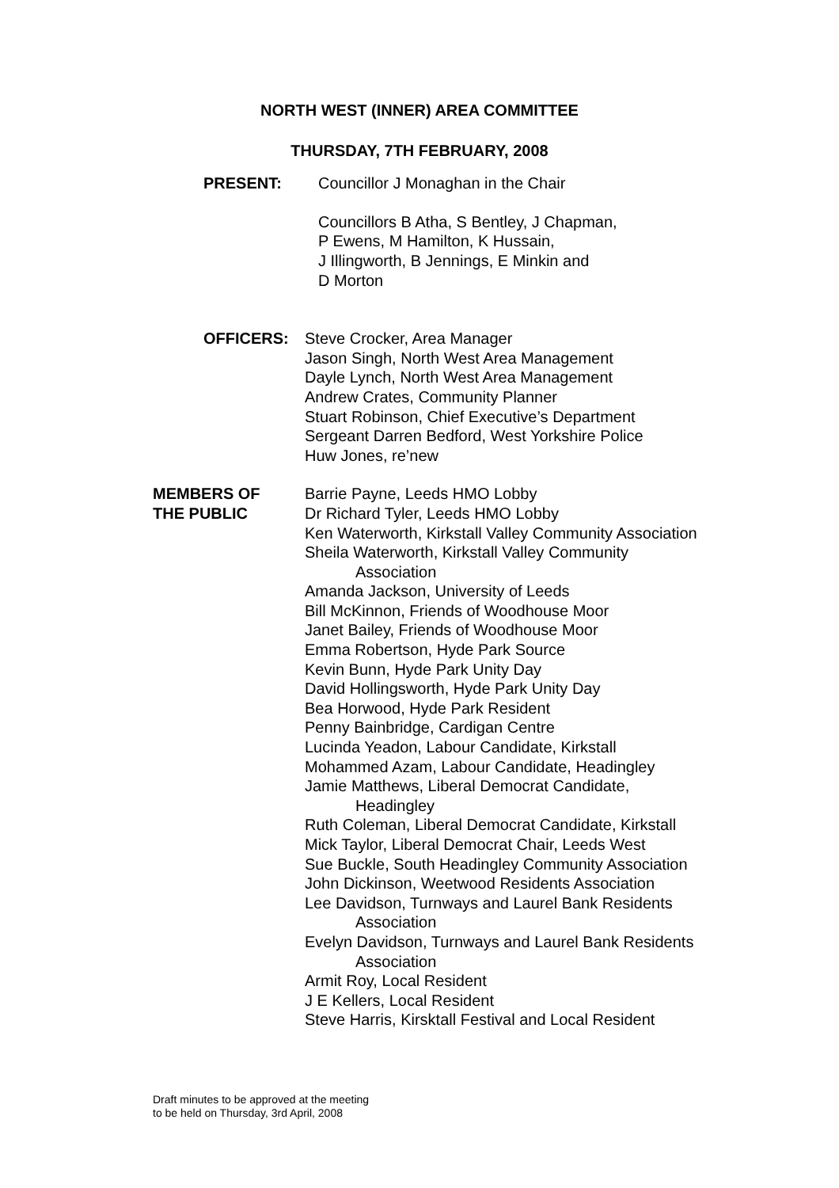NORTH WEST (INNER) AREA COMMITTEE
THURSDAY, 7TH FEBRUARY, 2008
PRESENT: Councillor J Monaghan in the Chair
Councillors B Atha, S Bentley, J Chapman,
P Ewens, M Hamilton, K Hussain,
J Illingworth, B Jennings, E Minkin and
D Morton
OFFICERS: Steve Crocker, Area Manager
Jason Singh, North West Area Management
Dayle Lynch, North West Area Management
Andrew Crates, Community Planner
Stuart Robinson, Chief Executive’s Department
Sergeant Darren Bedford, West Yorkshire Police
Huw Jones, re’new
MEMBERS OF
THE PUBLIC
Barrie Payne, Leeds HMO Lobby
Dr Richard Tyler, Leeds HMO Lobby
Ken Waterworth, Kirkstall Valley Community Association
Sheila Waterworth, Kirkstall Valley Community
Association
Amanda Jackson, University of Leeds
Bill McKinnon, Friends of Woodhouse Moor
Janet Bailey, Friends of Woodhouse Moor
Emma Robertson, Hyde Park Source
Kevin Bunn, Hyde Park Unity Day
David Hollingsworth, Hyde Park Unity Day
Bea Horwood, Hyde Park Resident
Penny Bainbridge, Cardigan Centre
Lucinda Yeadon, Labour Candidate, Kirkstall
Mohammed Azam, Labour Candidate, Headingley
Jamie Matthews, Liberal Democrat Candidate,
Headingley
Ruth Coleman, Liberal Democrat Candidate, Kirkstall
Mick Taylor, Liberal Democrat Chair, Leeds West
Sue Buckle, South Headingley Community Association
John Dickinson, Weetwood Residents Association
Lee Davidson, Turnways and Laurel Bank Residents
Association
Evelyn Davidson, Turnways and Laurel Bank Residents
Association
Armit Roy, Local Resident
J E Kellers, Local Resident
Steve Harris, Kirsktall Festival and Local Resident
Draft minutes to be approved at the meeting
to be held on Thursday, 3rd April, 2008